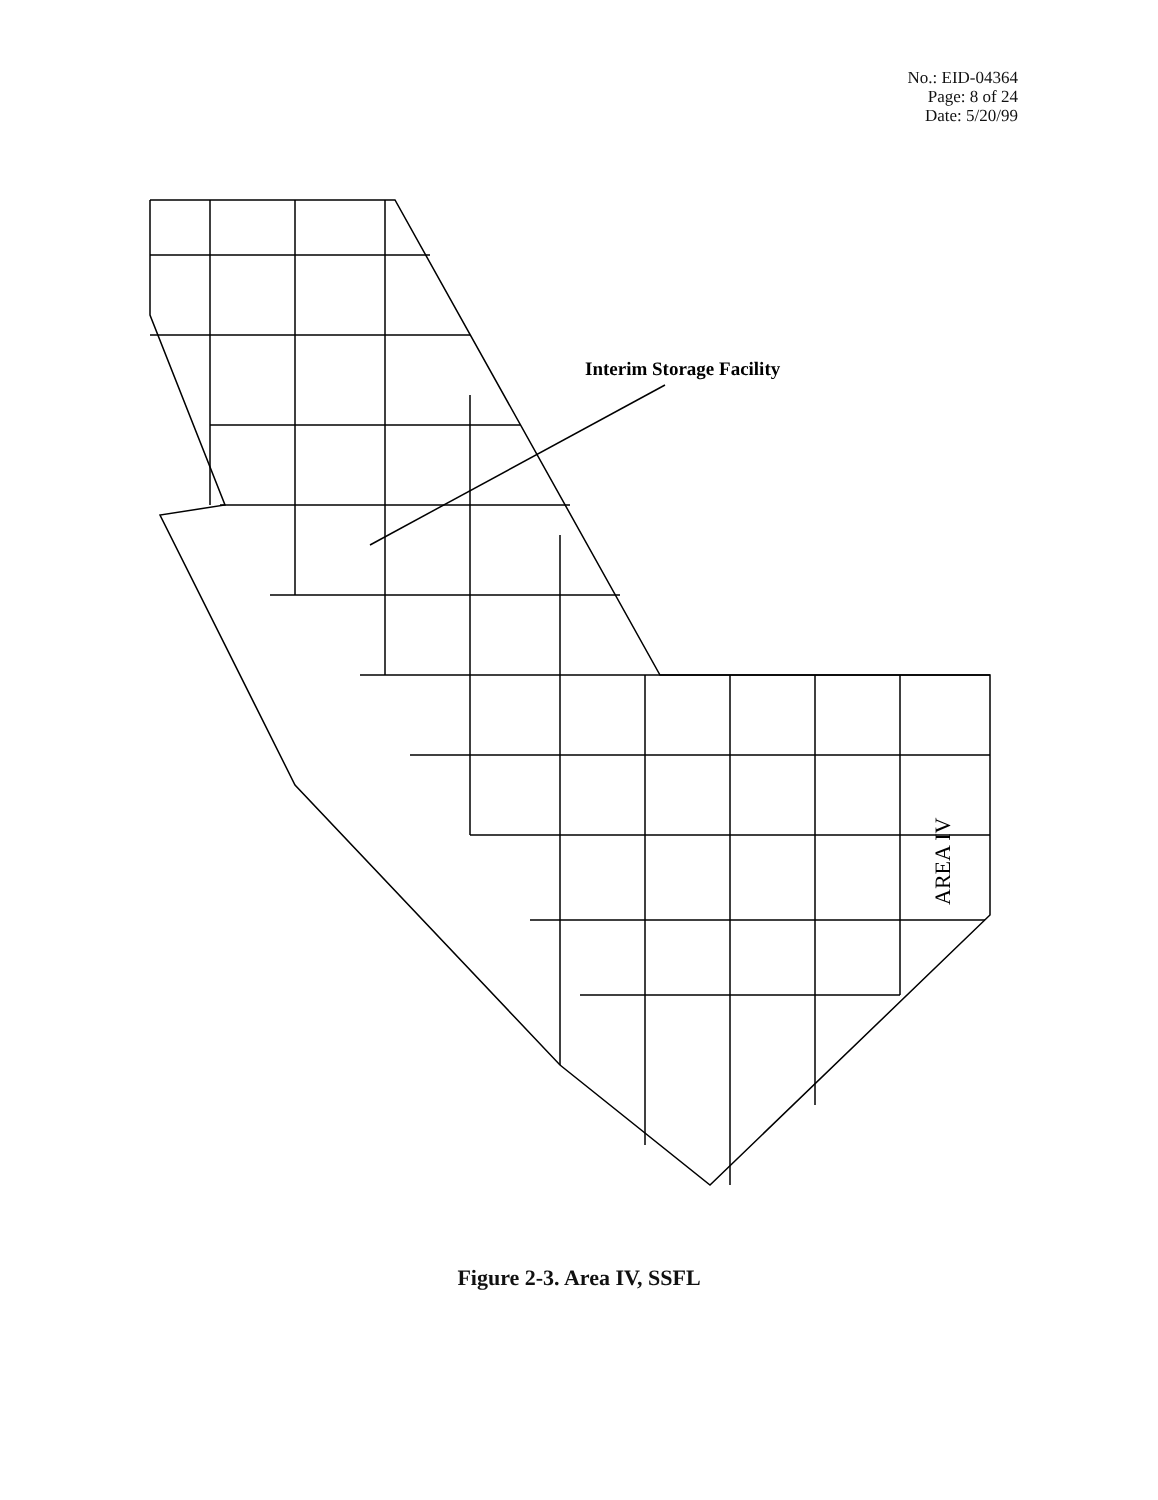No.: EID-04364
Page: 8 of 24
Date: 5/20/99
Interim Storage Facility
AREA IV
Figure 2-3. Area IV, SSFL